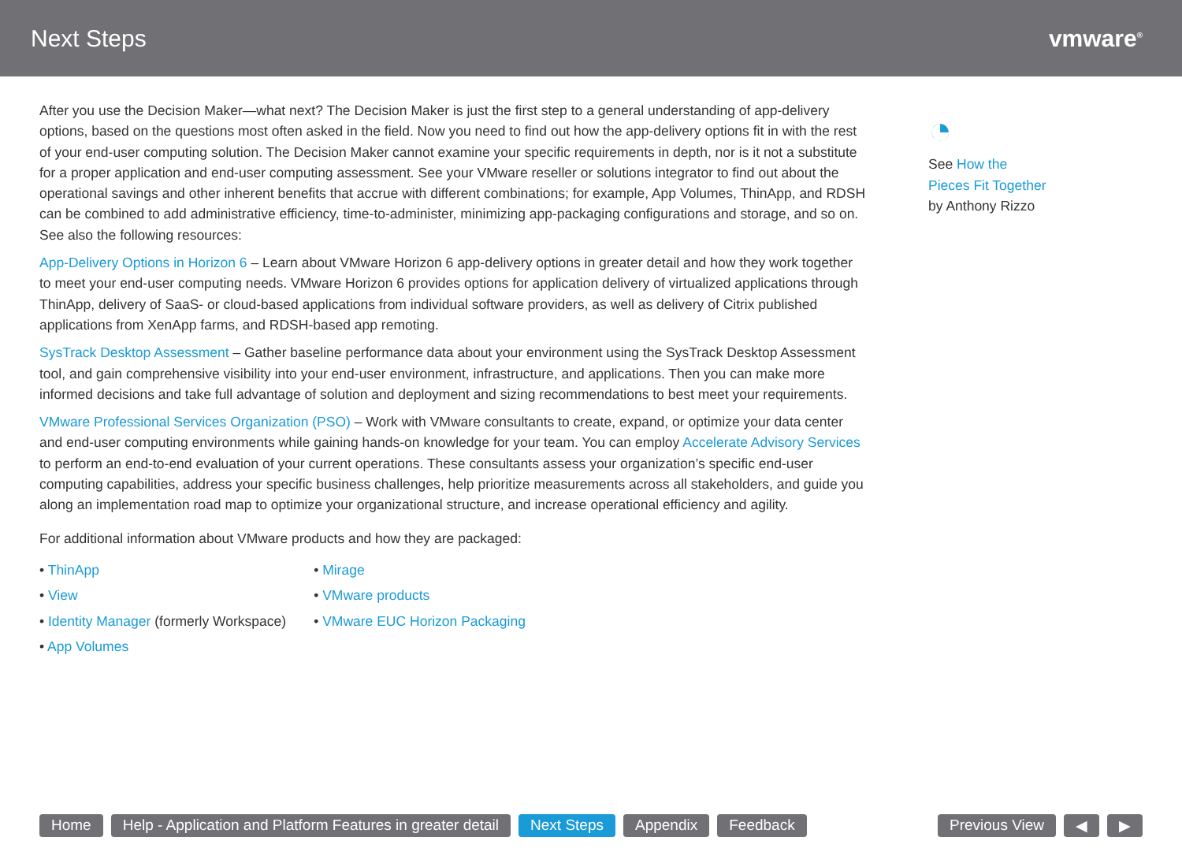Next Steps vmware<sup>®</sup>
After you use the Decision Maker—what next? The Decision Maker is just the first step to a general understanding of app-delivery options, based on the questions most often asked in the field. Now you need to find out how the app-delivery options fit in with the rest of your end-user computing solution. The Decision Maker cannot examine your specific requirements in depth, nor is it not a substitute for a proper application and end-user computing assessment. See your VMware reseller or solutions integrator to find out about the operational savings and other inherent benefits that accrue with different combinations; for example, App Volumes, ThinApp, and RDSH can be combined to add administrative efficiency, time-to-administer, minimizing app-packaging configurations and storage, and so on. See also the following resources:
App-Delivery Options in Horizon 6 – Learn about VMware Horizon 6 app-delivery options in greater detail and how they work together to meet your end-user computing needs. VMware Horizon 6 provides options for application delivery of virtualized applications through ThinApp, delivery of SaaS- or cloud-based applications from individual software providers, as well as delivery of Citrix published applications from XenApp farms, and RDSH-based app remoting.
SysTrack Desktop Assessment – Gather baseline performance data about your environment using the SysTrack Desktop Assessment tool, and gain comprehensive visibility into your end-user environment, infrastructure, and applications. Then you can make more informed decisions and take full advantage of solution and deployment and sizing recommendations to best meet your requirements.
VMware Professional Services Organization (PSO) – Work with VMware consultants to create, expand, or optimize your data center and end-user computing environments while gaining hands-on knowledge for your team. You can employ Accelerate Advisory Services to perform an end-to-end evaluation of your current operations. These consultants assess your organization’s specific end-user computing capabilities, address your specific business challenges, help prioritize measurements across all stakeholders, and guide you along an implementation road map to optimize your organizational structure, and increase operational efficiency and agility.
For additional information about VMware products and how they are packaged:
• ThinApp
• View
• Identity Manager (formerly Workspace)
• App Volumes
• Mirage
• VMware products
• VMware EUC Horizon Packaging
◔
See How the
Pieces Fit Together
by Anthony Rizzo
Home Help - Application and Platform Features in greater detail Next Steps Appendix Feedback Previous View ◀ ▶